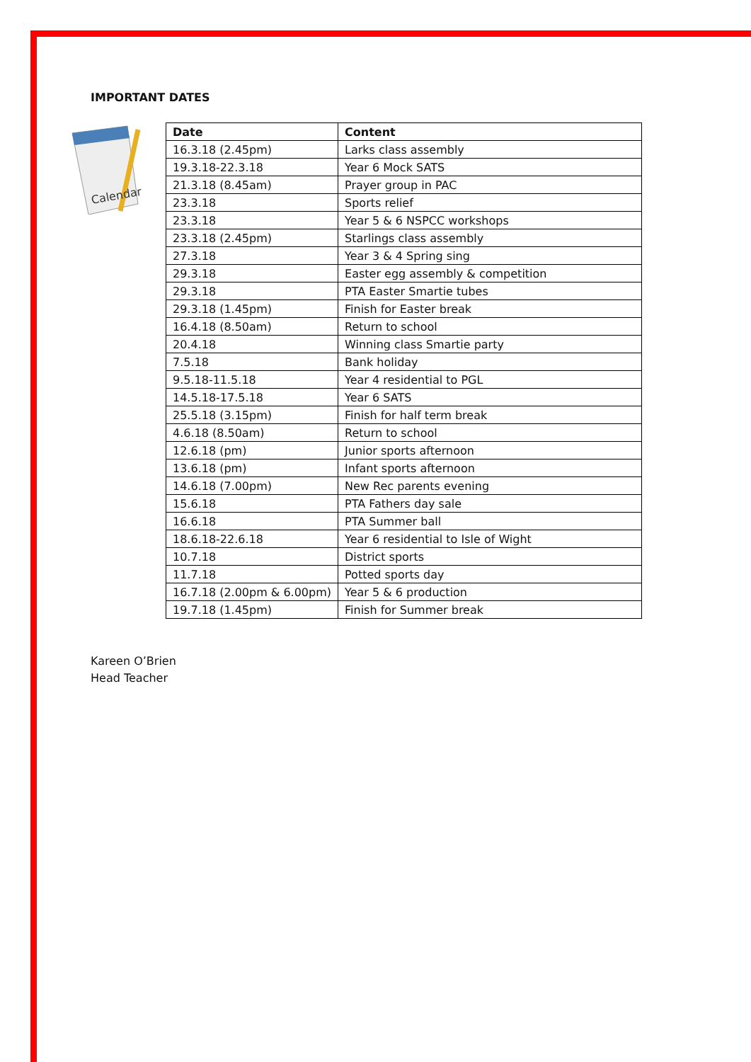IMPORTANT DATES
Calendar
| Date | Content |
| --- | --- |
| 16.3.18 (2.45pm) | Larks class assembly |
| 19.3.18-22.3.18 | Year 6 Mock SATS |
| 21.3.18 (8.45am) | Prayer group in PAC |
| 23.3.18 | Sports relief |
| 23.3.18 | Year 5 & 6 NSPCC workshops |
| 23.3.18 (2.45pm) | Starlings class assembly |
| 27.3.18 | Year 3 & 4 Spring sing |
| 29.3.18 | Easter egg assembly & competition |
| 29.3.18 | PTA Easter Smartie tubes |
| 29.3.18 (1.45pm) | Finish for Easter break |
| 16.4.18 (8.50am) | Return to school |
| 20.4.18 | Winning class Smartie party |
| 7.5.18 | Bank holiday |
| 9.5.18-11.5.18 | Year 4 residential to PGL |
| 14.5.18-17.5.18 | Year 6 SATS |
| 25.5.18 (3.15pm) | Finish for half term break |
| 4.6.18 (8.50am) | Return to school |
| 12.6.18 (pm) | Junior sports afternoon |
| 13.6.18 (pm) | Infant sports afternoon |
| 14.6.18 (7.00pm) | New Rec parents evening |
| 15.6.18 | PTA Fathers day sale |
| 16.6.18 | PTA Summer ball |
| 18.6.18-22.6.18 | Year 6 residential to Isle of Wight |
| 10.7.18 | District sports |
| 11.7.18 | Potted sports day |
| 16.7.18 (2.00pm & 6.00pm) | Year 5 & 6 production |
| 19.7.18 (1.45pm) | Finish for Summer break |
Kareen O’Brien
Head Teacher